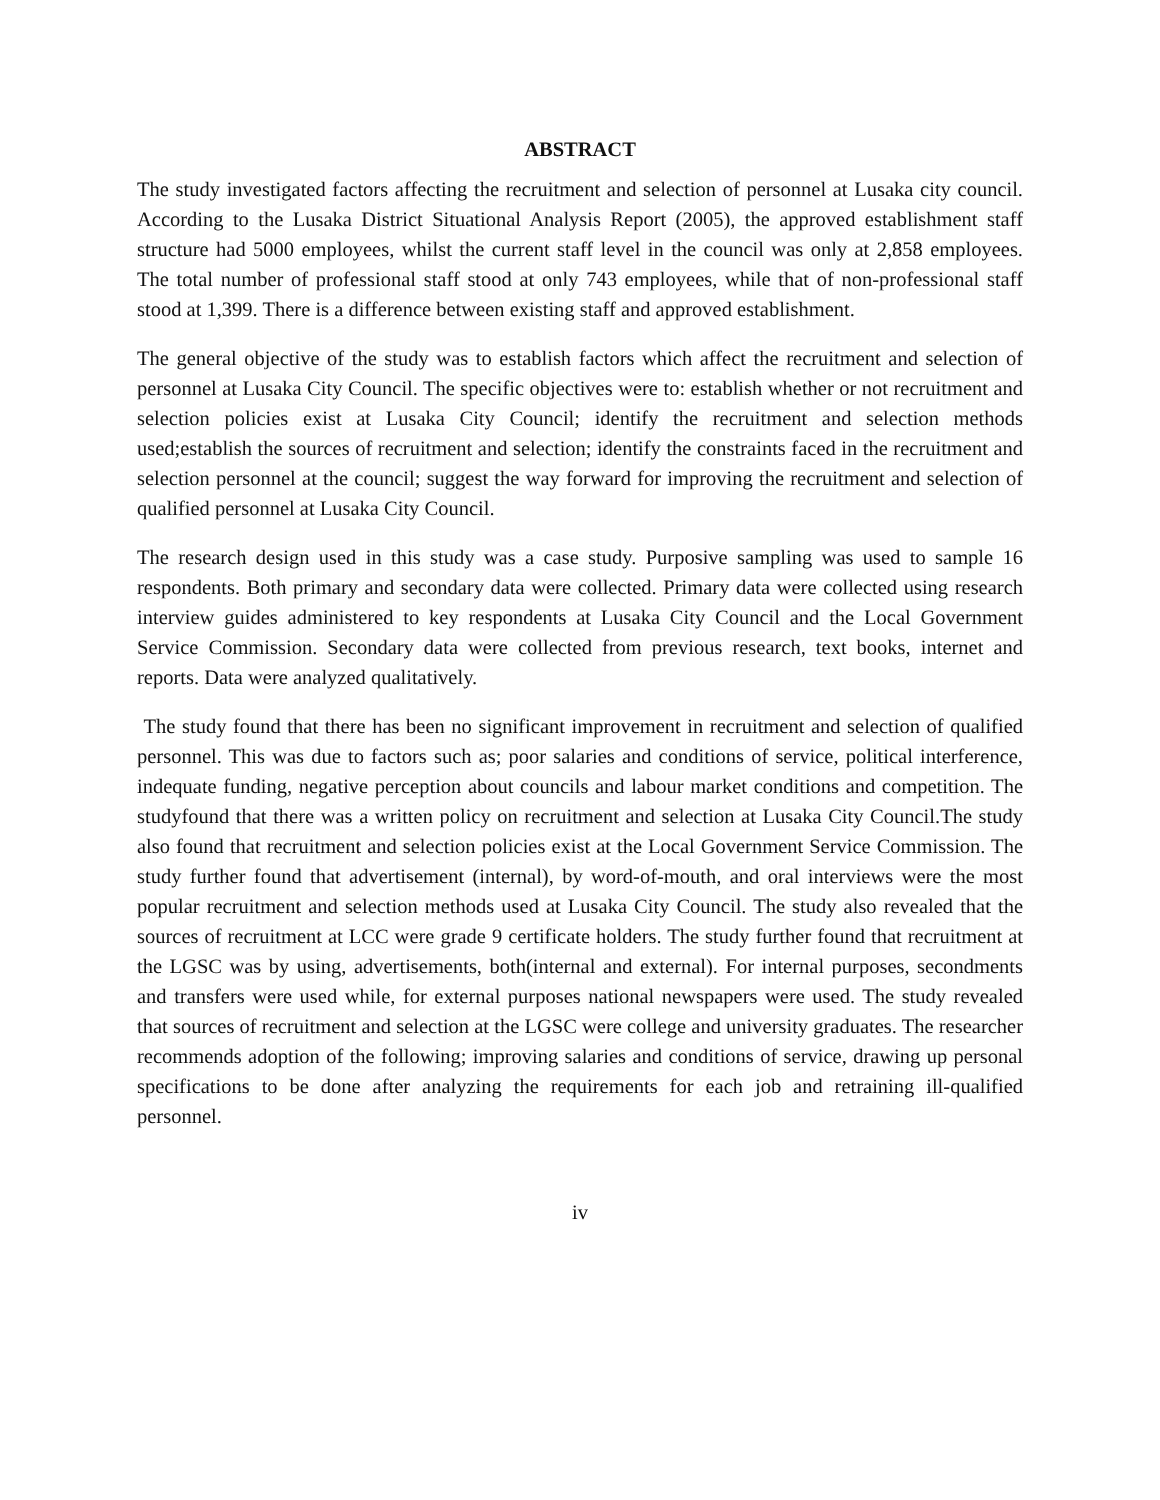ABSTRACT
The study investigated factors affecting the recruitment and selection of personnel at Lusaka city council. According to the Lusaka District Situational Analysis Report (2005), the approved establishment staff structure had 5000 employees, whilst the current staff level in the council was only at 2,858 employees. The total number of professional staff stood at only 743 employees, while that of non-professional staff stood at 1,399. There is a difference between existing staff and approved establishment.
The general objective of the study was to establish factors which affect the recruitment and selection of personnel at Lusaka City Council. The specific objectives were to: establish whether or not recruitment and selection policies exist at Lusaka City Council; identify the recruitment and selection methods used;establish the sources of recruitment and selection; identify the constraints faced in the recruitment and selection personnel at the council; suggest the way forward for improving the recruitment and selection of qualified personnel at Lusaka City Council.
The research design used in this study was a case study. Purposive sampling was used to sample 16 respondents. Both primary and secondary data were collected. Primary data were collected using research interview guides administered to key respondents at Lusaka City Council and the Local Government Service Commission. Secondary data were collected from previous research, text books, internet and reports. Data were analyzed qualitatively.
The study found that there has been no significant improvement in recruitment and selection of qualified personnel. This was due to factors such as; poor salaries and conditions of service, political interference, indequate funding, negative perception about councils and labour market conditions and competition. The studyfound that there was a written policy on recruitment and selection at Lusaka City Council.The study also found that recruitment and selection policies exist at the Local Government Service Commission. The study further found that advertisement (internal), by word-of-mouth, and oral interviews were the most popular recruitment and selection methods used at Lusaka City Council. The study also revealed that the sources of recruitment at LCC were grade 9 certificate holders. The study further found that recruitment at the LGSC was by using, advertisements, both(internal and external). For internal purposes, secondments and transfers were used while, for external purposes national newspapers were used. The study revealed that sources of recruitment and selection at the LGSC were college and university graduates. The researcher recommends adoption of the following; improving salaries and conditions of service, drawing up personal specifications to be done after analyzing the requirements for each job and retraining ill-qualified personnel.
iv